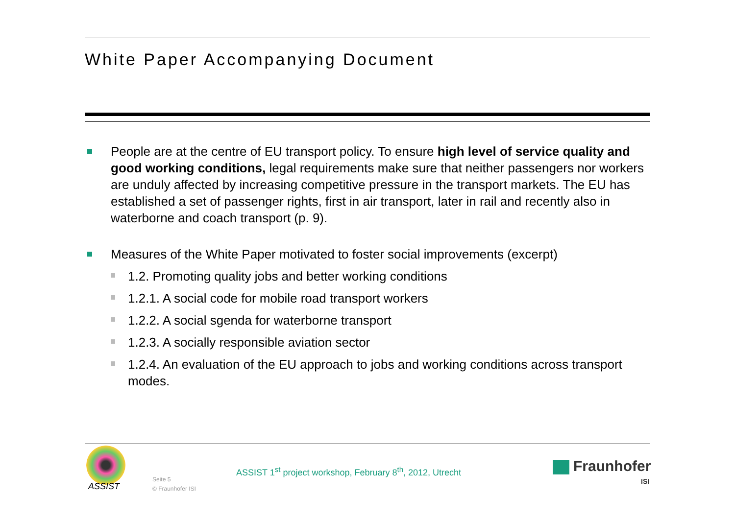White Paper Accompanying Document
People are at the centre of EU transport policy. To ensure high level of service quality and good working conditions, legal requirements make sure that neither passengers nor workers are unduly affected by increasing competitive pressure in the transport markets. The EU has established a set of passenger rights, first in air transport, later in rail and recently also in waterborne and coach transport (p. 9).
Measures of the White Paper motivated to foster social improvements (excerpt)
1.2. Promoting quality jobs and better working conditions
1.2.1. A social code for mobile road transport workers
1.2.2. A social sgenda for waterborne transport
1.2.3. A socially responsible aviation sector
1.2.4. An evaluation of the EU approach to jobs and working conditions across transport modes.
ASSIST
Seite 5
© Fraunhofer ISI
ASSIST 1<sup>st</sup> project workshop, February 8<sup>th</sup>, 2012, Utrecht
Fraunhofer
ISI